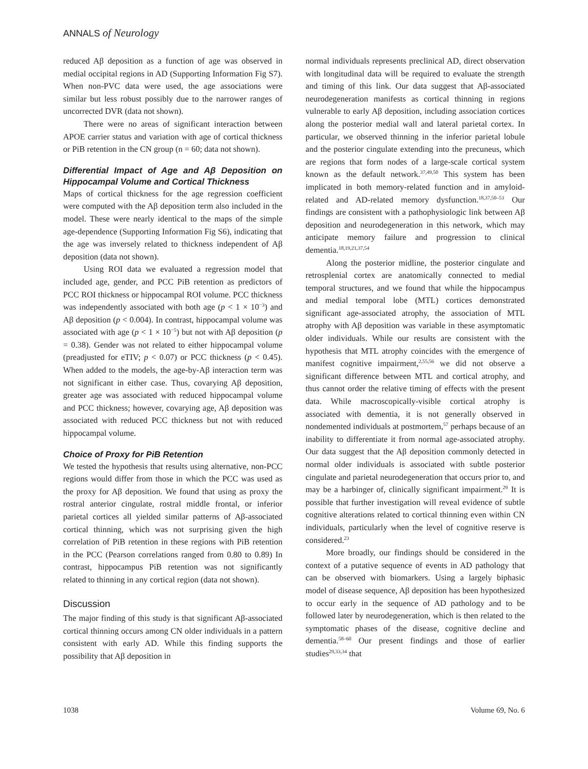ANNALS of Neurology
reduced Aβ deposition as a function of age was observed in medial occipital regions in AD (Supporting Information Fig S7). When non-PVC data were used, the age associations were similar but less robust possibly due to the narrower ranges of uncorrected DVR (data not shown).
There were no areas of significant interaction between APOE carrier status and variation with age of cortical thickness or PiB retention in the CN group (n = 60; data not shown).
Differential Impact of Age and Aβ Deposition on Hippocampal Volume and Cortical Thickness
Maps of cortical thickness for the age regression coefficient were computed with the Aβ deposition term also included in the model. These were nearly identical to the maps of the simple age-dependence (Supporting Information Fig S6), indicating that the age was inversely related to thickness independent of Aβ deposition (data not shown).
Using ROI data we evaluated a regression model that included age, gender, and PCC PiB retention as predictors of PCC ROI thickness or hippocampal ROI volume. PCC thickness was independently associated with both age (p < 1 × 10<sup>−3</sup>) and Aβ deposition (p < 0.004). In contrast, hippocampal volume was associated with age (p < 1 × 10<sup>−5</sup>) but not with Aβ deposition (p = 0.38). Gender was not related to either hippocampal volume (preadjusted for eTIV; p < 0.07) or PCC thickness (p < 0.45). When added to the models, the age-by-Aβ interaction term was not significant in either case. Thus, covarying Aβ deposition, greater age was associated with reduced hippocampal volume and PCC thickness; however, covarying age, Aβ deposition was associated with reduced PCC thickness but not with reduced hippocampal volume.
Choice of Proxy for PiB Retention
We tested the hypothesis that results using alternative, non-PCC regions would differ from those in which the PCC was used as the proxy for Aβ deposition. We found that using as proxy the rostral anterior cingulate, rostral middle frontal, or inferior parietal cortices all yielded similar patterns of Aβ-associated cortical thinning, which was not surprising given the high correlation of PiB retention in these regions with PiB retention in the PCC (Pearson correlations ranged from 0.80 to 0.89) In contrast, hippocampus PiB retention was not significantly related to thinning in any cortical region (data not shown).
Discussion
The major finding of this study is that significant Aβ-associated cortical thinning occurs among CN older individuals in a pattern consistent with early AD. While this finding supports the possibility that Aβ deposition in
normal individuals represents preclinical AD, direct observation with longitudinal data will be required to evaluate the strength and timing of this link. Our data suggest that Aβ-associated neurodegeneration manifests as cortical thinning in regions vulnerable to early Aβ deposition, including association cortices along the posterior medial wall and lateral parietal cortex. In particular, we observed thinning in the inferior parietal lobule and the posterior cingulate extending into the precuneus, which are regions that form nodes of a large-scale cortical system known as the default network.<sup>37,49,50</sup> This system has been implicated in both memory-related function and in amyloid-related and AD-related memory dysfunction.<sup>18,37,50–53</sup> Our findings are consistent with a pathophysiologic link between Aβ deposition and neurodegeneration in this network, which may anticipate memory failure and progression to clinical dementia.<sup>18,19,21,37,54</sup>
Along the posterior midline, the posterior cingulate and retrosplenial cortex are anatomically connected to medial temporal structures, and we found that while the hippocampus and medial temporal lobe (MTL) cortices demonstrated significant age-associated atrophy, the association of MTL atrophy with Aβ deposition was variable in these asymptomatic older individuals. While our results are consistent with the hypothesis that MTL atrophy coincides with the emergence of manifest cognitive impairment,<sup>2,55,56</sup> we did not observe a significant difference between MTL and cortical atrophy, and thus cannot order the relative timing of effects with the present data. While macroscopically-visible cortical atrophy is associated with dementia, it is not generally observed in nondemented individuals at postmortem,<sup>57</sup> perhaps because of an inability to differentiate it from normal age-associated atrophy. Our data suggest that the Aβ deposition commonly detected in normal older individuals is associated with subtle posterior cingulate and parietal neurodegeneration that occurs prior to, and may be a harbinger of, clinically significant impairment.<sup>29</sup> It is possible that further investigation will reveal evidence of subtle cognitive alterations related to cortical thinning even within CN individuals, particularly when the level of cognitive reserve is considered.<sup>23</sup>
More broadly, our findings should be considered in the context of a putative sequence of events in AD pathology that can be observed with biomarkers. Using a largely biphasic model of disease sequence, Aβ deposition has been hypothesized to occur early in the sequence of AD pathology and to be followed later by neurodegeneration, which is then related to the symptomatic phases of the disease, cognitive decline and dementia.<sup>58–60</sup> Our present findings and those of earlier studies<sup>29,33,34</sup> that
1038 Volume 69, No. 6